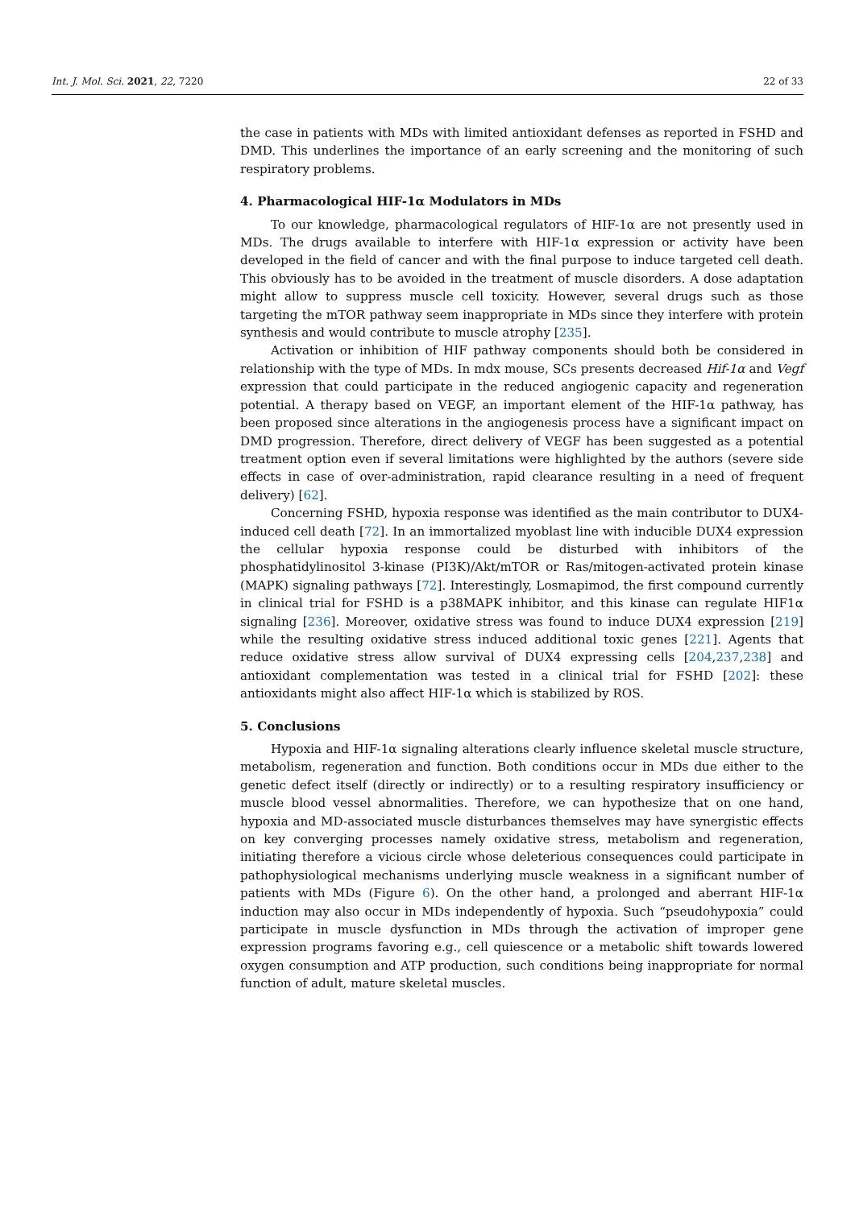Int. J. Mol. Sci. 2021, 22, 7220 22 of 33
the case in patients with MDs with limited antioxidant defenses as reported in FSHD and DMD. This underlines the importance of an early screening and the monitoring of such respiratory problems.
4. Pharmacological HIF-1α Modulators in MDs
To our knowledge, pharmacological regulators of HIF-1α are not presently used in MDs. The drugs available to interfere with HIF-1α expression or activity have been developed in the field of cancer and with the final purpose to induce targeted cell death. This obviously has to be avoided in the treatment of muscle disorders. A dose adaptation might allow to suppress muscle cell toxicity. However, several drugs such as those targeting the mTOR pathway seem inappropriate in MDs since they interfere with protein synthesis and would contribute to muscle atrophy [235].
Activation or inhibition of HIF pathway components should both be considered in relationship with the type of MDs. In mdx mouse, SCs presents decreased Hif-1α and Vegf expression that could participate in the reduced angiogenic capacity and regeneration potential. A therapy based on VEGF, an important element of the HIF-1α pathway, has been proposed since alterations in the angiogenesis process have a significant impact on DMD progression. Therefore, direct delivery of VEGF has been suggested as a potential treatment option even if several limitations were highlighted by the authors (severe side effects in case of over-administration, rapid clearance resulting in a need of frequent delivery) [62].
Concerning FSHD, hypoxia response was identified as the main contributor to DUX4-induced cell death [72]. In an immortalized myoblast line with inducible DUX4 expression the cellular hypoxia response could be disturbed with inhibitors of the phosphatidylinositol 3-kinase (PI3K)/Akt/mTOR or Ras/mitogen-activated protein kinase (MAPK) signaling pathways [72]. Interestingly, Losmapimod, the first compound currently in clinical trial for FSHD is a p38MAPK inhibitor, and this kinase can regulate HIF1α signaling [236]. Moreover, oxidative stress was found to induce DUX4 expression [219] while the resulting oxidative stress induced additional toxic genes [221]. Agents that reduce oxidative stress allow survival of DUX4 expressing cells [204,237,238] and antioxidant complementation was tested in a clinical trial for FSHD [202]: these antioxidants might also affect HIF-1α which is stabilized by ROS.
5. Conclusions
Hypoxia and HIF-1α signaling alterations clearly influence skeletal muscle structure, metabolism, regeneration and function. Both conditions occur in MDs due either to the genetic defect itself (directly or indirectly) or to a resulting respiratory insufficiency or muscle blood vessel abnormalities. Therefore, we can hypothesize that on one hand, hypoxia and MD-associated muscle disturbances themselves may have synergistic effects on key converging processes namely oxidative stress, metabolism and regeneration, initiating therefore a vicious circle whose deleterious consequences could participate in pathophysiological mechanisms underlying muscle weakness in a significant number of patients with MDs (Figure 6). On the other hand, a prolonged and aberrant HIF-1α induction may also occur in MDs independently of hypoxia. Such “pseudohypoxia” could participate in muscle dysfunction in MDs through the activation of improper gene expression programs favoring e.g., cell quiescence or a metabolic shift towards lowered oxygen consumption and ATP production, such conditions being inappropriate for normal function of adult, mature skeletal muscles.